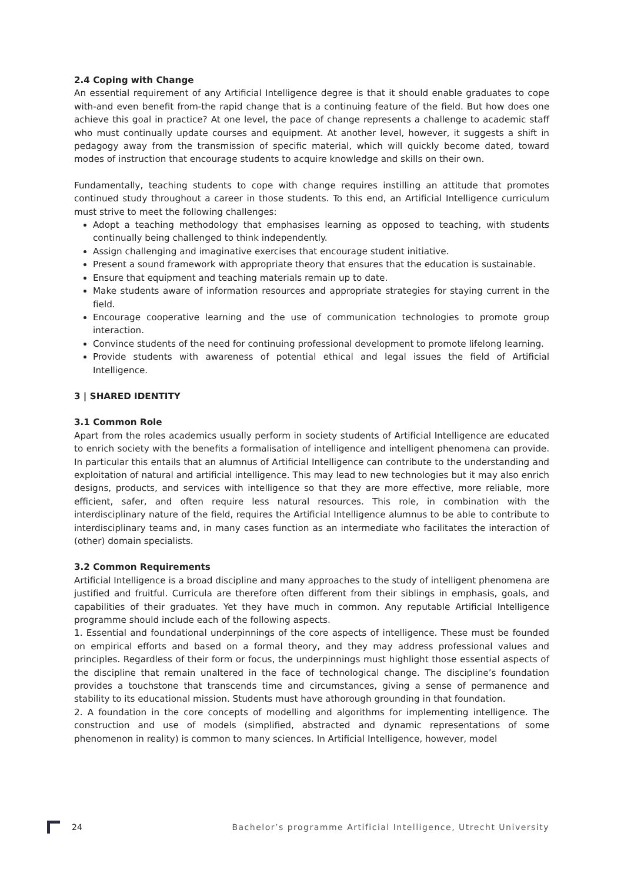2.4 Coping with Change
An essential requirement of any Artificial Intelligence degree is that it should enable graduates to cope with-and even benefit from-the rapid change that is a continuing feature of the field. But how does one achieve this goal in practice? At one level, the pace of change represents a challenge to academic staff who must continually update courses and equipment. At another level, however, it suggests a shift in pedagogy away from the transmission of specific material, which will quickly become dated, toward modes of instruction that encourage students to acquire knowledge and skills on their own.
Fundamentally, teaching students to cope with change requires instilling an attitude that promotes continued study throughout a career in those students. To this end, an Artificial Intelligence curriculum must strive to meet the following challenges:
Adopt a teaching methodology that emphasises learning as opposed to teaching, with students continually being challenged to think independently.
Assign challenging and imaginative exercises that encourage student initiative.
Present a sound framework with appropriate theory that ensures that the education is sustainable.
Ensure that equipment and teaching materials remain up to date.
Make students aware of information resources and appropriate strategies for staying current in the field.
Encourage cooperative learning and the use of communication technologies to promote group interaction.
Convince students of the need for continuing professional development to promote lifelong learning.
Provide students with awareness of potential ethical and legal issues the field of Artificial Intelligence.
3 | SHARED IDENTITY
3.1 Common Role
Apart from the roles academics usually perform in society students of Artificial Intelligence are educated to enrich society with the benefits a formalisation of intelligence and intelligent phenomena can provide. In particular this entails that an alumnus of Artificial Intelligence can contribute to the understanding and exploitation of natural and artificial intelligence. This may lead to new technologies but it may also enrich designs, products, and services with intelligence so that they are more effective, more reliable, more efficient, safer, and often require less natural resources. This role, in combination with the interdisciplinary nature of the field, requires the Artificial Intelligence alumnus to be able to contribute to interdisciplinary teams and, in many cases function as an intermediate who facilitates the interaction of (other) domain specialists.
3.2 Common Requirements
Artificial Intelligence is a broad discipline and many approaches to the study of intelligent phenomena are justified and fruitful. Curricula are therefore often different from their siblings in emphasis, goals, and capabilities of their graduates. Yet they have much in common. Any reputable Artificial Intelligence programme should include each of the following aspects.
1. Essential and foundational underpinnings of the core aspects of intelligence. These must be founded on empirical efforts and based on a formal theory, and they may address professional values and principles. Regardless of their form or focus, the underpinnings must highlight those essential aspects of the discipline that remain unaltered in the face of technological change. The discipline’s foundation provides a touchstone that transcends time and circumstances, giving a sense of permanence and stability to its educational mission. Students must have athorough grounding in that foundation.
2. A foundation in the core concepts of modelling and algorithms for implementing intelligence. The construction and use of models (simplified, abstracted and dynamic representations of some phenomenon in reality) is common to many sciences. In Artificial Intelligence, however, model
24 Bachelor’s programme Artificial Intelligence, Utrecht University